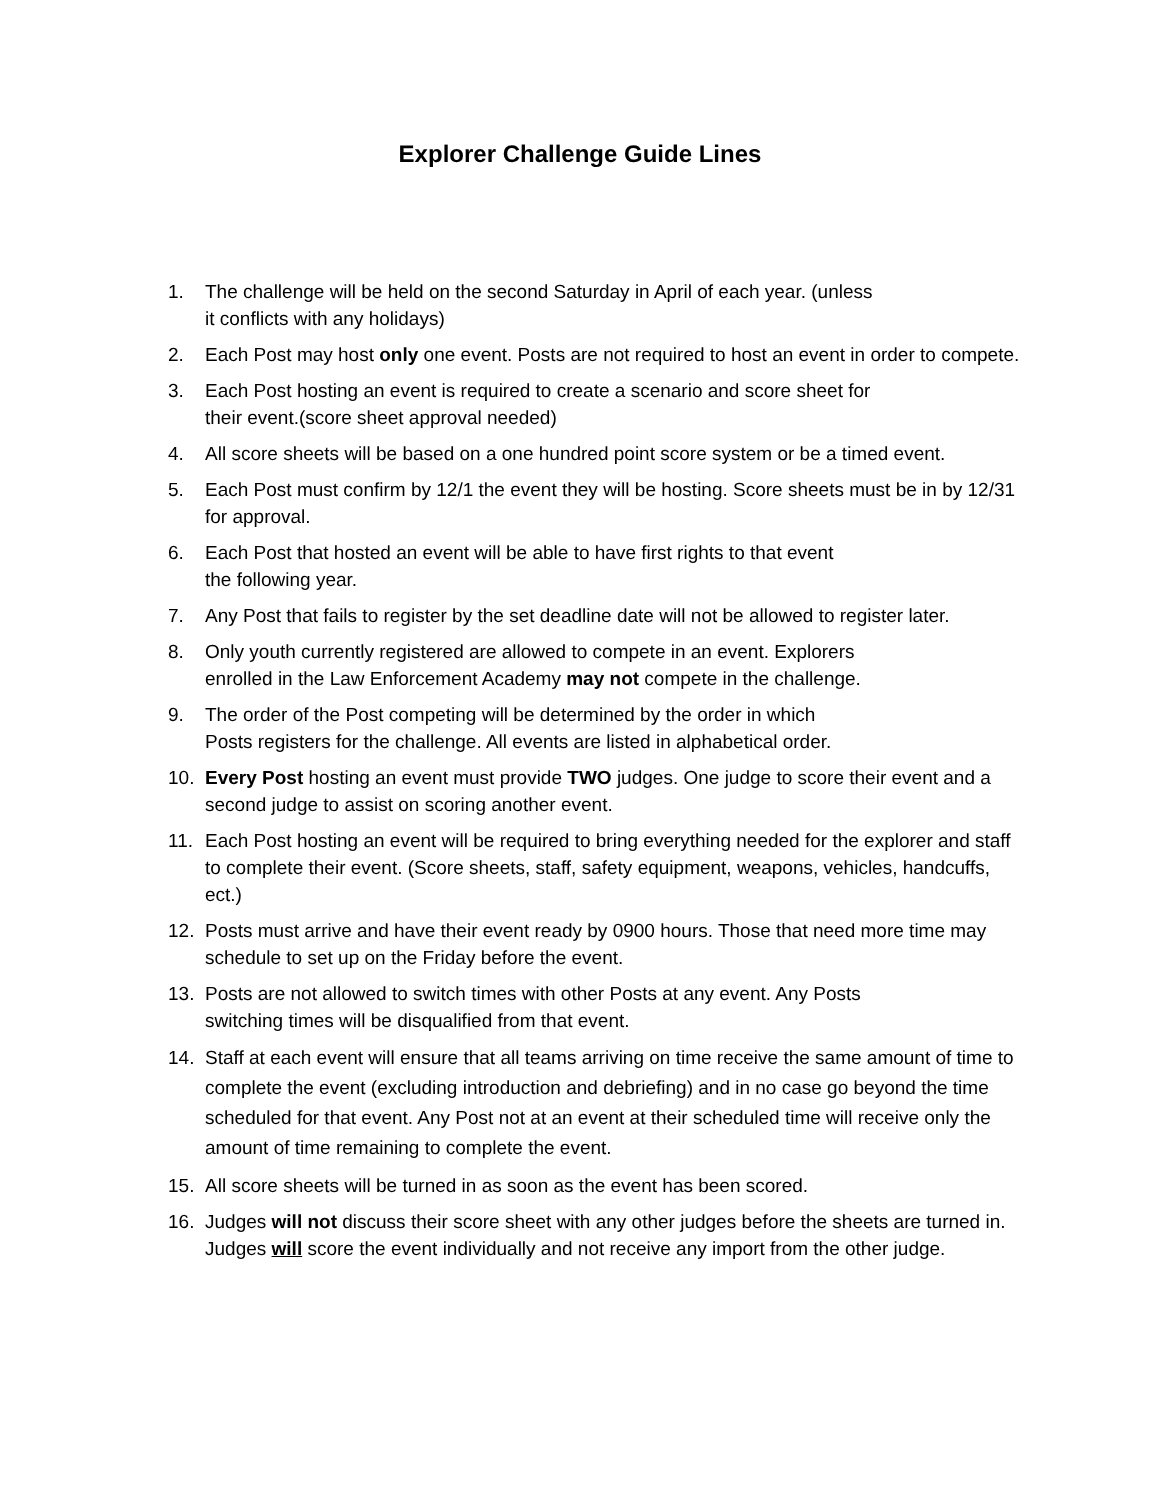Explorer Challenge Guide Lines
1. The challenge will be held on the second Saturday in April of each year. (unless
it conflicts with any holidays)
2. Each Post may host only one event. Posts are not required to host an event in order to compete.
3. Each Post hosting an event is required to create a scenario and score sheet for
their event.(score sheet approval needed)
4. All score sheets will be based on a one hundred point score system or be a timed event.
5. Each Post must confirm by 12/1 the event they will be hosting. Score sheets must be in by 12/31 for approval.
6. Each Post that hosted an event will be able to have first rights to that event
the following year.
7. Any Post that fails to register by the set deadline date will not be allowed to register later.
8. Only youth currently registered are allowed to compete in an event. Explorers
enrolled in the Law Enforcement Academy may not compete in the challenge.
9. The order of the Post competing will be determined by the order in which
Posts registers for the challenge. All events are listed in alphabetical order.
10. Every Post hosting an event must provide TWO judges. One judge to score their event and a second judge to assist on scoring another event.
11. Each Post hosting an event will be required to bring everything needed for the explorer and staff to complete their event. (Score sheets, staff, safety equipment, weapons, vehicles, handcuffs, ect.)
12. Posts must arrive and have their event ready by 0900 hours. Those that need more time may schedule to set up on the Friday before the event.
13. Posts are not allowed to switch times with other Posts at any event. Any Posts
switching times will be disqualified from that event.
14. Staff at each event will ensure that all teams arriving on time receive the same amount of time to complete the event (excluding introduction and debriefing) and in no case go beyond the time scheduled for that event. Any Post not at an event at their scheduled time will receive only the amount of time remaining to complete the event.
15. All score sheets will be turned in as soon as the event has been scored.
16. Judges will not discuss their score sheet with any other judges before the sheets are turned in. Judges will score the event individually and not receive any import from the other judge.